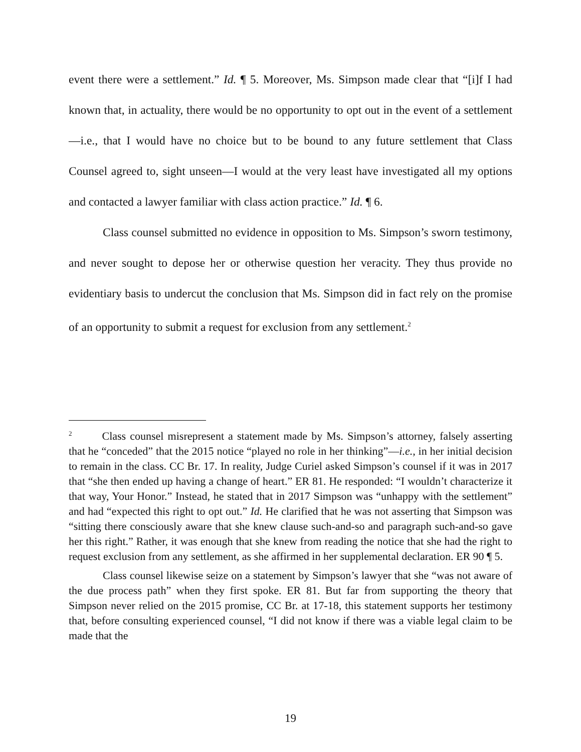event there were a settlement.” Id. ¶ 5. Moreover, Ms. Simpson made clear that “[i]f I had known that, in actuality, there would be no opportunity to opt out in the event of a settlement—i.e., that I would have no choice but to be bound to any future settlement that Class Counsel agreed to, sight unseen—I would at the very least have investigated all my options and contacted a lawyer familiar with class action practice.” Id. ¶ 6.
Class counsel submitted no evidence in opposition to Ms. Simpson’s sworn testimony, and never sought to depose her or otherwise question her veracity. They thus provide no evidentiary basis to undercut the conclusion that Ms. Simpson did in fact rely on the promise of an opportunity to submit a request for exclusion from any settlement.<sup>2</sup>
<sup>2</sup> Class counsel misrepresent a statement made by Ms. Simpson’s attorney, falsely asserting that he “conceded” that the 2015 notice “played no role in her thinking”—i.e., in her initial decision to remain in the class. CC Br. 17. In reality, Judge Curiel asked Simpson’s counsel if it was in 2017 that “she then ended up having a change of heart.” ER 81. He responded: “I wouldn’t characterize it that way, Your Honor.” Instead, he stated that in 2017 Simpson was “unhappy with the settlement” and had “expected this right to opt out.” Id. He clarified that he was not asserting that Simpson was “sitting there consciously aware that she knew clause such-and-so and paragraph such-and-so gave her this right.” Rather, it was enough that she knew from reading the notice that she had the right to request exclusion from any settlement, as she affirmed in her supplemental declaration. ER 90 ¶ 5.
Class counsel likewise seize on a statement by Simpson’s lawyer that she “was not aware of the due process path” when they first spoke. ER 81. But far from supporting the theory that Simpson never relied on the 2015 promise, CC Br. at 17-18, this statement supports her testimony that, before consulting experienced counsel, “I did not know if there was a viable legal claim to be made that the
19